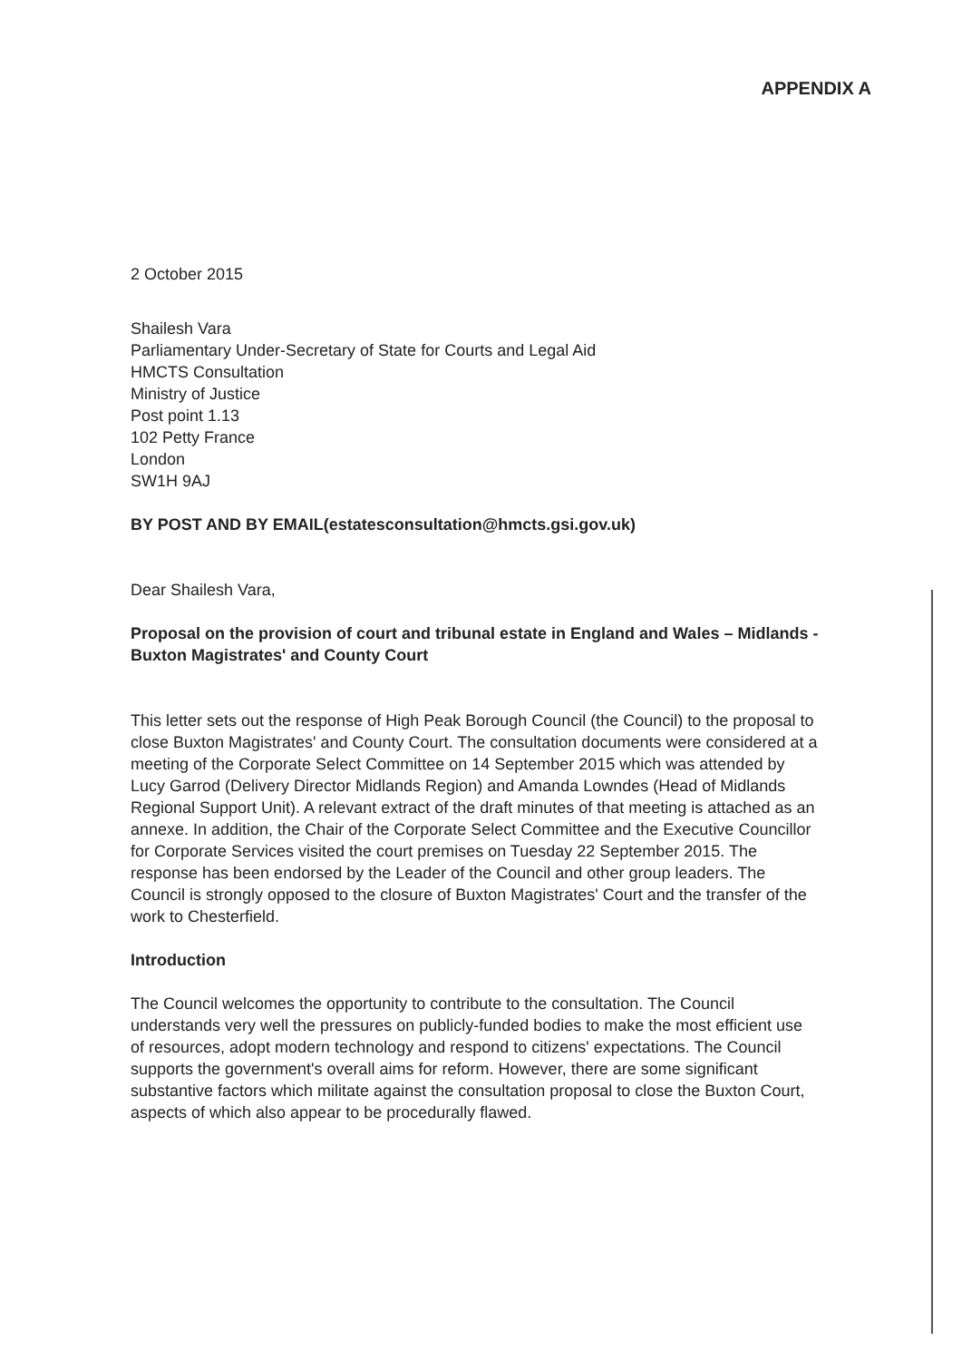APPENDIX A
2 October 2015
Shailesh Vara
Parliamentary Under-Secretary of State for Courts and Legal Aid
HMCTS Consultation
Ministry of Justice
Post point 1.13
102 Petty France
London
SW1H 9AJ
BY POST AND BY EMAIL(estatesconsultation@hmcts.gsi.gov.uk)
Dear Shailesh Vara,
Proposal on the provision of court and tribunal estate in England and Wales – Midlands - Buxton Magistrates' and County Court
This letter sets out the response of High Peak Borough Council (the Council) to the proposal to close Buxton Magistrates' and County Court. The consultation documents were considered at a meeting of the Corporate Select Committee on 14 September 2015 which was attended by Lucy Garrod (Delivery Director Midlands Region) and Amanda Lowndes (Head of Midlands Regional Support Unit). A relevant extract of the draft minutes of that meeting is attached as an annexe. In addition, the Chair of the Corporate Select Committee and the Executive Councillor for Corporate Services visited the court premises on Tuesday 22 September 2015. The response has been endorsed by the Leader of the Council and other group leaders. The Council is strongly opposed to the closure of Buxton Magistrates' Court and the transfer of the work to Chesterfield.
Introduction
The Council welcomes the opportunity to contribute to the consultation. The Council understands very well the pressures on publicly-funded bodies to make the most efficient use of resources, adopt modern technology and respond to citizens' expectations. The Council supports the government's overall aims for reform. However, there are some significant substantive factors which militate against the consultation proposal to close the Buxton Court, aspects of which also appear to be procedurally flawed.